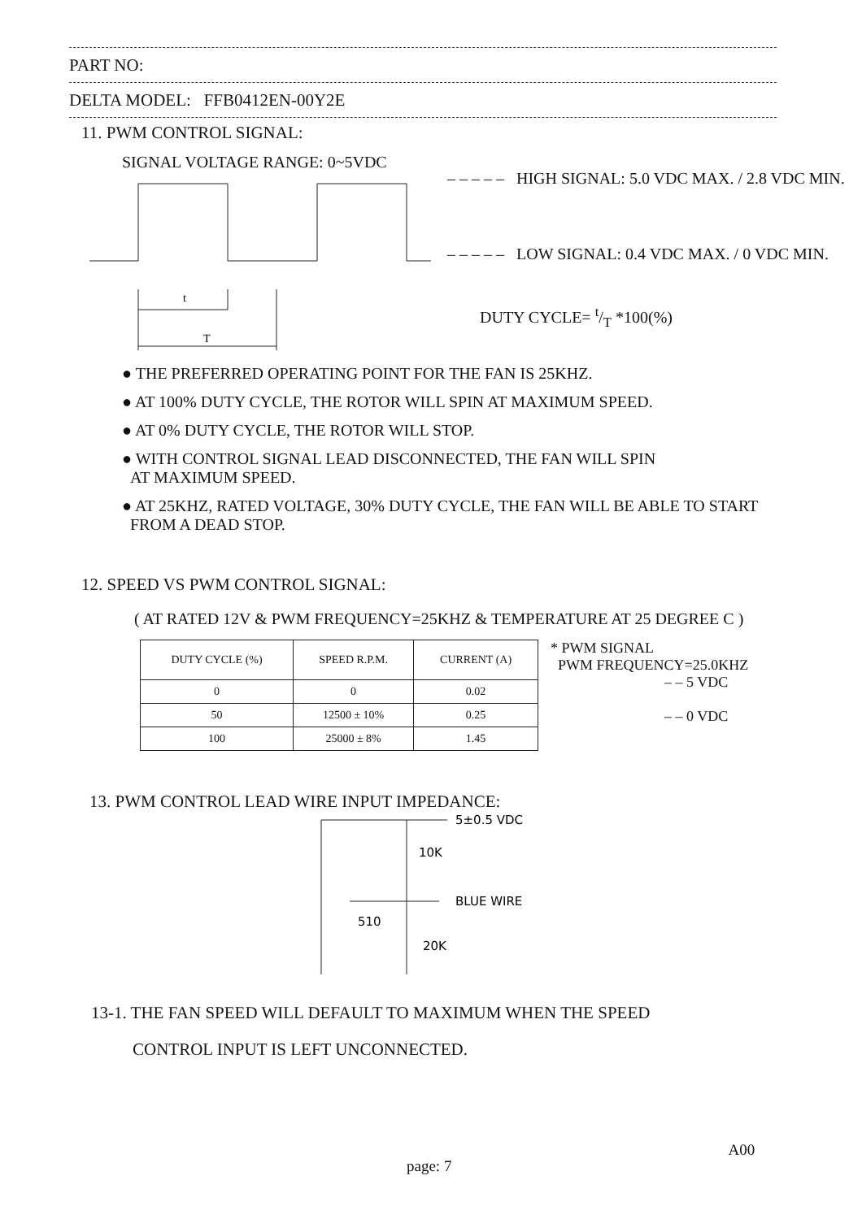PART NO:
DELTA MODEL: FFB0412EN-00Y2E
11. PWM CONTROL SIGNAL:
SIGNAL VOLTAGE RANGE: 0~5VDC
t
T
– – – – – HIGH SIGNAL: 5.0 VDC MAX. / 2.8 VDC MIN.
– – – – – LOW SIGNAL: 0.4 VDC MAX. / 0 VDC MIN.
DUTY CYCLE= t/T *100(%)
● THE PREFERRED OPERATING POINT FOR THE FAN IS 25KHZ.
● AT 100% DUTY CYCLE, THE ROTOR WILL SPIN AT MAXIMUM SPEED.
● AT 0% DUTY CYCLE, THE ROTOR WILL STOP.
● WITH CONTROL SIGNAL LEAD DISCONNECTED, THE FAN WILL SPIN
AT MAXIMUM SPEED.
● AT 25KHZ, RATED VOLTAGE, 30% DUTY CYCLE, THE FAN WILL BE ABLE TO START
FROM A DEAD STOP.
12. SPEED VS PWM CONTROL SIGNAL:
( AT RATED 12V & PWM FREQUENCY=25KHZ & TEMPERATURE AT 25 DEGREE C )
| DUTY CYCLE (%) | SPEED R.P.M. | CURRENT (A) |
| --- | --- | --- |
| 0 | 0 | 0.02 |
| 50 | 12500 ± 10% | 0.25 |
| 100 | 25000 ± 8% | 1.45 |
* PWM SIGNAL
PWM FREQUENCY=25.0KHZ
– – 5 VDC
– – 0 VDC
13. PWM CONTROL LEAD WIRE INPUT IMPEDANCE:
5±0.5 VDC
10K
BLUE WIRE
510
20K
13-1. THE FAN SPEED WILL DEFAULT TO MAXIMUM WHEN THE SPEED
CONTROL INPUT IS LEFT UNCONNECTED.
page: 7
A00